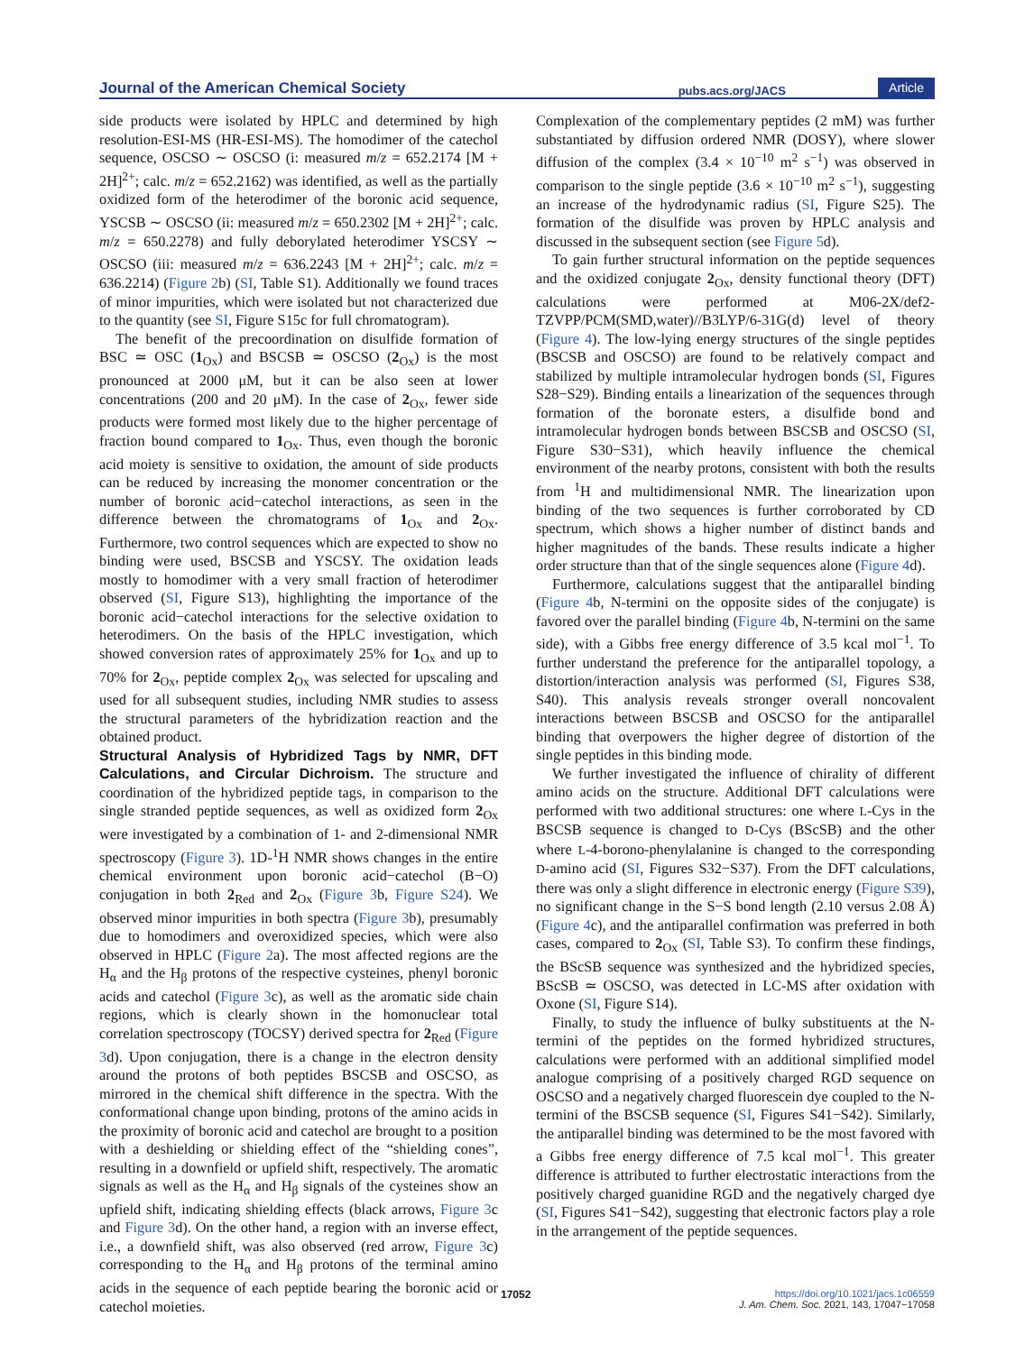Journal of the American Chemical Society pubs.acs.org/JACS Article
side products were isolated by HPLC and determined by high resolution-ESI-MS (HR-ESI-MS). The homodimer of the catechol sequence, OSCSO ∼ OSCSO (i: measured m/z = 652.2174 [M + 2H]<sup>2+</sup>; calc. m/z = 652.2162) was identified, as well as the partially oxidized form of the heterodimer of the boronic acid sequence, YSCSB ∼ OSCSO (ii: measured m/z = 650.2302 [M + 2H]<sup>2+</sup>; calc. m/z = 650.2278) and fully deborylated heterodimer YSCSY ∼ OSCSO (iii: measured m/z = 636.2243 [M + 2H]<sup>2+</sup>; calc. m/z = 636.2214) (Figure 2b) (SI, Table S1). Additionally we found traces of minor impurities, which were isolated but not characterized due to the quantity (see SI, Figure S15c for full chromatogram).
The benefit of the precoordination on disulfide formation of BSC ≃ OSC (1<sub>Ox</sub>) and BSCSB ≃ OSCSO (2<sub>Ox</sub>) is the most pronounced at 2000 μM, but it can be also seen at lower concentrations (200 and 20 μM). In the case of 2<sub>Ox</sub>, fewer side products were formed most likely due to the higher percentage of fraction bound compared to 1<sub>Ox</sub>. Thus, even though the boronic acid moiety is sensitive to oxidation, the amount of side products can be reduced by increasing the monomer concentration or the number of boronic acid−catechol interactions, as seen in the difference between the chromatograms of 1<sub>Ox</sub> and 2<sub>Ox</sub>. Furthermore, two control sequences which are expected to show no binding were used, BSCSB and YSCSY. The oxidation leads mostly to homodimer with a very small fraction of heterodimer observed (SI, Figure S13), highlighting the importance of the boronic acid−catechol interactions for the selective oxidation to heterodimers. On the basis of the HPLC investigation, which showed conversion rates of approximately 25% for 1<sub>Ox</sub> and up to 70% for 2<sub>Ox</sub>, peptide complex 2<sub>Ox</sub> was selected for upscaling and used for all subsequent studies, including NMR studies to assess the structural parameters of the hybridization reaction and the obtained product.
Structural Analysis of Hybridized Tags by NMR, DFT Calculations, and Circular Dichroism.
The structure and coordination of the hybridized peptide tags, in comparison to the single stranded peptide sequences, as well as oxidized form 2<sub>Ox</sub> were investigated by a combination of 1- and 2-dimensional NMR spectroscopy (Figure 3). 1D-<sup>1</sup>H NMR shows changes in the entire chemical environment upon boronic acid−catechol (B−O) conjugation in both 2<sub>Red</sub> and 2<sub>Ox</sub> (Figure 3b, Figure S24). We observed minor impurities in both spectra (Figure 3b), presumably due to homodimers and overoxidized species, which were also observed in HPLC (Figure 2a). The most affected regions are the H<sub>α</sub> and the H<sub>β</sub> protons of the respective cysteines, phenyl boronic acids and catechol (Figure 3c), as well as the aromatic side chain regions, which is clearly shown in the homonuclear total correlation spectroscopy (TOCSY) derived spectra for 2<sub>Red</sub> (Figure 3d). Upon conjugation, there is a change in the electron density around the protons of both peptides BSCSB and OSCSO, as mirrored in the chemical shift difference in the spectra. With the conformational change upon binding, protons of the amino acids in the proximity of boronic acid and catechol are brought to a position with a deshielding or shielding effect of the “shielding cones”, resulting in a downfield or upfield shift, respectively. The aromatic signals as well as the H<sub>α</sub> and H<sub>β</sub> signals of the cysteines show an upfield shift, indicating shielding effects (black arrows, Figure 3c and Figure 3d). On the other hand, a region with an inverse effect, i.e., a downfield shift, was also observed (red arrow, Figure 3c) corresponding to the H<sub>α</sub> and H<sub>β</sub> protons of the terminal amino acids in the sequence of each peptide bearing the boronic acid or catechol moieties.
Complexation of the complementary peptides (2 mM) was further substantiated by diffusion ordered NMR (DOSY), where slower diffusion of the complex (3.4 × 10<sup>−10</sup> m<sup>2</sup> s<sup>−1</sup>) was observed in comparison to the single peptide (3.6 × 10<sup>−10</sup> m<sup>2</sup> s<sup>−1</sup>), suggesting an increase of the hydrodynamic radius (SI, Figure S25). The formation of the disulfide was proven by HPLC analysis and discussed in the subsequent section (see Figure 5d).
To gain further structural information on the peptide sequences and the oxidized conjugate 2<sub>Ox</sub>, density functional theory (DFT) calculations were performed at M06-2X/def2-TZVPP/PCM(SMD,water)//B3LYP/6-31G(d) level of theory (Figure 4). The low-lying energy structures of the single peptides (BSCSB and OSCSO) are found to be relatively compact and stabilized by multiple intramolecular hydrogen bonds (SI, Figures S28−S29). Binding entails a linearization of the sequences through formation of the boronate esters, a disulfide bond and intramolecular hydrogen bonds between BSCSB and OSCSO (SI, Figure S30−S31), which heavily influence the chemical environment of the nearby protons, consistent with both the results from <sup>1</sup>H and multidimensional NMR. The linearization upon binding of the two sequences is further corroborated by CD spectrum, which shows a higher number of distinct bands and higher magnitudes of the bands. These results indicate a higher order structure than that of the single sequences alone (Figure 4d).
Furthermore, calculations suggest that the antiparallel binding (Figure 4b, N-termini on the opposite sides of the conjugate) is favored over the parallel binding (Figure 4b, N-termini on the same side), with a Gibbs free energy difference of 3.5 kcal mol<sup>−1</sup>. To further understand the preference for the antiparallel topology, a distortion/interaction analysis was performed (SI, Figures S38, S40). This analysis reveals stronger overall noncovalent interactions between BSCSB and OSCSO for the antiparallel binding that overpowers the higher degree of distortion of the single peptides in this binding mode.
We further investigated the influence of chirality of different amino acids on the structure. Additional DFT calculations were performed with two additional structures: one where L-Cys in the BSCSB sequence is changed to D-Cys (BScSB) and the other where L-4-borono-phenylalanine is changed to the corresponding D-amino acid (SI, Figures S32−S37). From the DFT calculations, there was only a slight difference in electronic energy (Figure S39), no significant change in the S−S bond length (2.10 versus 2.08 Å) (Figure 4c), and the antiparallel confirmation was preferred in both cases, compared to 2<sub>Ox</sub> (SI, Table S3). To confirm these findings, the BScSB sequence was synthesized and the hybridized species, BScSB ≃ OSCSO, was detected in LC-MS after oxidation with Oxone (SI, Figure S14).
Finally, to study the influence of bulky substituents at the N-termini of the peptides on the formed hybridized structures, calculations were performed with an additional simplified model analogue comprising of a positively charged RGD sequence on OSCSO and a negatively charged fluorescein dye coupled to the N-termini of the BSCSB sequence (SI, Figures S41−S42). Similarly, the antiparallel binding was determined to be the most favored with a Gibbs free energy difference of 7.5 kcal mol<sup>−1</sup>. This greater difference is attributed to further electrostatic interactions from the positively charged guanidine RGD and the negatively charged dye (SI, Figures S41−S42), suggesting that electronic factors play a role in the arrangement of the peptide sequences.
17052
https://doi.org/10.1021/jacs.1c06559
J. Am. Chem. Soc. 2021, 143, 17047−17058